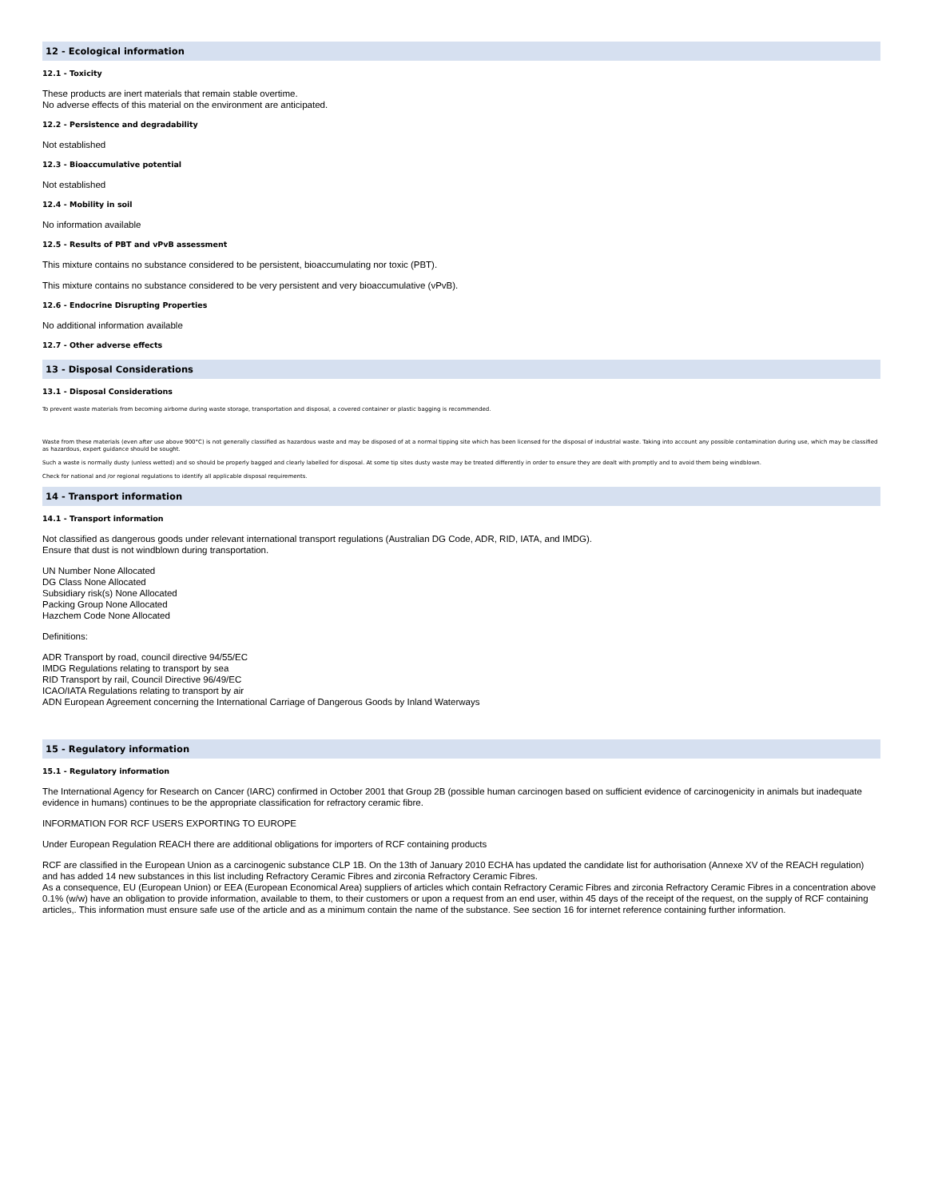12 - Ecological information
12.1 - Toxicity
These products are inert materials that remain stable overtime.
No adverse effects of this material on the environment are anticipated.
12.2 - Persistence and degradability
Not established
12.3 - Bioaccumulative potential
Not established
12.4 - Mobility in soil
No information available
12.5 - Results of PBT and vPvB assessment
This mixture contains no substance considered to be persistent, bioaccumulating nor toxic (PBT).
This mixture contains no substance considered to be very persistent and very bioaccumulative (vPvB).
12.6 - Endocrine Disrupting Properties
No additional information available
12.7 - Other adverse effects
13 - Disposal Considerations
13.1 - Disposal Considerations
To prevent waste materials from becoming airborne during waste storage, transportation and disposal, a covered container or plastic bagging is recommended.
Waste from these materials (even after use above 900°C) is not generally classified as hazardous waste and may be disposed of at a normal tipping site which has been licensed for the disposal of industrial waste. Taking into account any possible contamination during use, which may be classified as hazardous, expert guidance should be sought.
Such a waste is normally dusty (unless wetted) and so should be properly bagged and clearly labelled for disposal. At some tip sites dusty waste may be treated differently in order to ensure they are dealt with promptly and to avoid them being windblown.
Check for national and /or regional regulations to identify all applicable disposal requirements.
14 - Transport information
14.1 - Transport information
Not classified as dangerous goods under relevant international transport regulations (Australian DG Code, ADR, RID, IATA, and IMDG).
Ensure that dust is not windblown during transportation.
UN Number None Allocated
DG Class None Allocated
Subsidiary risk(s) None Allocated
Packing Group None Allocated
Hazchem Code None Allocated
Definitions:
ADR Transport by road, council directive 94/55/EC
IMDG Regulations relating to transport by sea
RID Transport by rail, Council Directive 96/49/EC
ICAO/IATA Regulations relating to transport by air
ADN European Agreement concerning the International Carriage of Dangerous Goods by Inland Waterways
15 - Regulatory information
15.1 - Regulatory information
The International Agency for Research on Cancer (IARC) confirmed in October 2001 that Group 2B (possible human carcinogen based on sufficient evidence of carcinogenicity in animals but inadequate evidence in humans) continues to be the appropriate classification for refractory ceramic fibre.
INFORMATION FOR RCF USERS EXPORTING TO EUROPE
Under European Regulation REACH there are additional obligations for importers of RCF containing products
RCF are classified in the European Union as a carcinogenic substance CLP 1B. On the 13th of January 2010 ECHA has updated the candidate list for authorisation (Annexe XV of the REACH regulation) and has added 14 new substances in this list including Refractory Ceramic Fibres and zirconia Refractory Ceramic Fibres.
As a consequence, EU (European Union) or EEA (European Economical Area) suppliers of articles which contain Refractory Ceramic Fibres and zirconia Refractory Ceramic Fibres in a concentration above 0.1% (w/w) have an obligation to provide information, available to them, to their customers or upon a request from an end user, within 45 days of the receipt of the request, on the supply of RCF containing articles,. This information must ensure safe use of the article and as a minimum contain the name of the substance. See section 16 for internet reference containing further information.